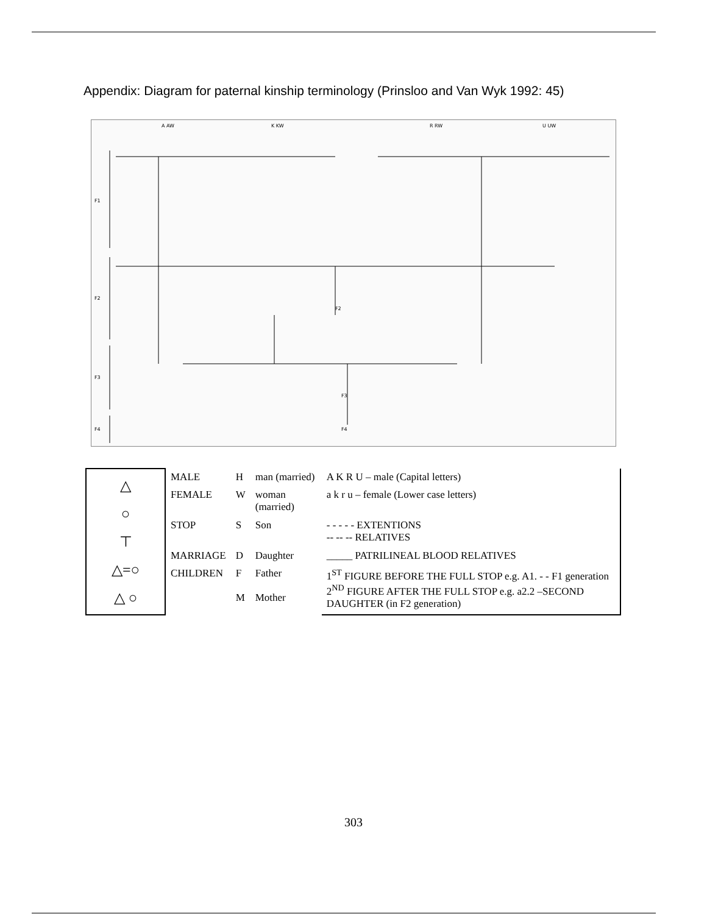Appendix: Diagram for paternal kinship terminology (Prinsloo and Van Wyk 1992: 45)
F1
F2
F3
F4
A AW
K KW
R RW
U UW
F2
F3
F4
| △ ○ ⊤ △=○ △ ○ | MALE | H | man (married) | A K R U – male (Capital letters) |
| | FEMALE | W | woman (married) | a k r u – female (Lower case letters) |
| | STOP | S | Son | - - - - - EXTENTIONS -- -- -- RELATIVES |
| | MARRIAGE | D | Daughter | _____ PATRILINEAL BLOOD RELATIVES |
| | CHILDREN | F M | Father Mother | 1<sup>ST</sup> FIGURE BEFORE THE FULL STOP e.g. A1. - - F1 generation 2<sup>ND</sup> FIGURE AFTER THE FULL STOP e.g. a2.2 –SECOND DAUGHTER (in F2 generation) |
303